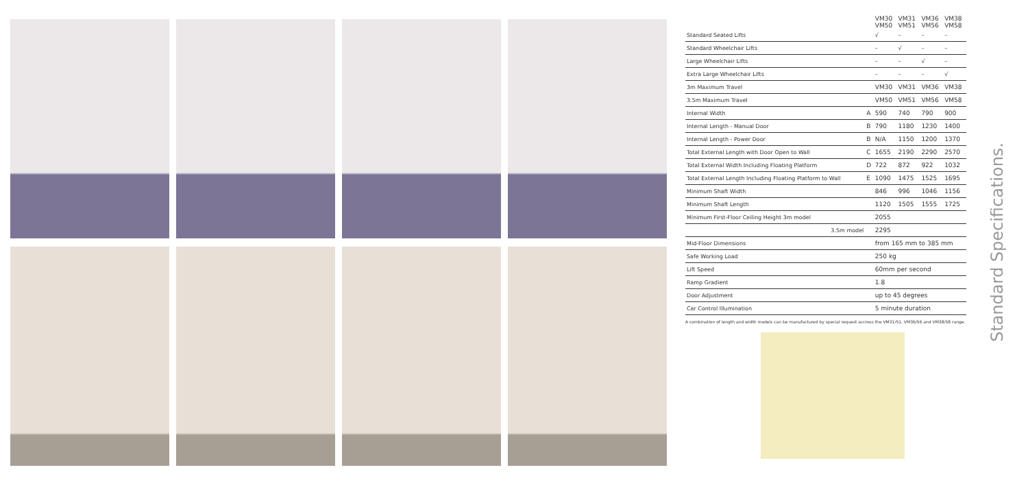| | | VM30 VM50 | VM31 VM51 | VM36 VM56 | VM38 VM58 |
| --- | --- | --- | --- | --- | --- |
| Standard Seated Lifts | | √ | – | – | – |
| Standard Wheelchair Lifts | | – | √ | – | – |
| Large Wheelchair Lifts | | – | – | √ | – |
| Extra Large Wheelchair Lifts | | – | – | – | √ |
| 3m Maximum Travel | | VM30 | VM31 | VM36 | VM38 |
| 3.5m Maximum Travel | | VM50 | VM51 | VM56 | VM58 |
| Internal Width | A | 590 | 740 | 790 | 900 |
| Internal Length - Manual Door | B | 790 | 1180 | 1230 | 1400 |
| Internal Length - Power Door | B | N/A | 1150 | 1200 | 1370 |
| Total External Length with Door Open to Wall | C | 1655 | 2190 | 2290 | 2570 |
| Total External Width Including Floating Platform | D | 722 | 872 | 922 | 1032 |
| Total External Length Including Floating Platform to Wall | E | 1090 | 1475 | 1525 | 1695 |
| Minimum Shaft Width | | 846 | 996 | 1046 | 1156 |
| Minimum Shaft Length | | 1120 | 1505 | 1555 | 1725 |
| Minimum First-Floor Ceiling Height 3m model | | 2055 | | | |
| 3.5m model | | 2295 | | | |
| Mid-Floor Dimensions | | from 165 mm to 385 mm | | | |
| Safe Working Load | | 250 kg | | | |
| Lift Speed | | 60mm per second | | | |
| Ramp Gradient | | 1.8 | | | |
| Door Adjustment | | up to 45 degrees | | | |
| Car Control Illumination | | 5 minute duration | | | |
A combination of length and width models can be manufactured by special request accross the VM31/51, VM36/56 and VM38/58 range.
Standard Specifications.